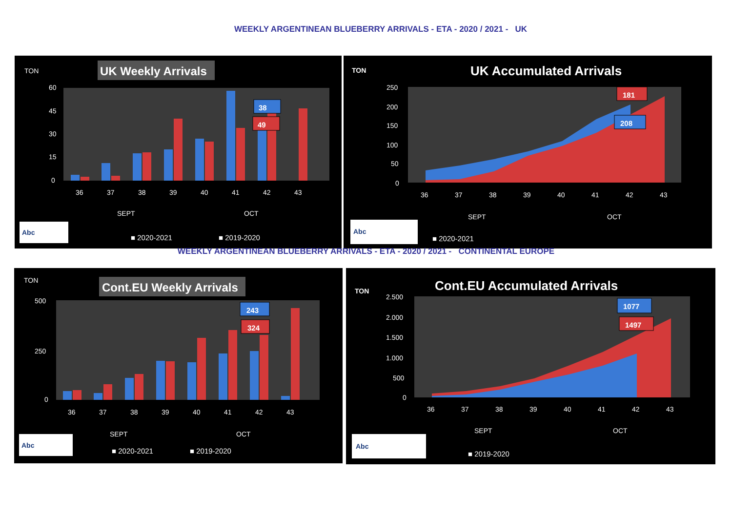WEEKLY ARGENTINEAN BLUEBERRY ARRIVALS - ETA - 2020 / 2021 - UK
TON
UK Weekly Arrivals
60
45
30
15
0
38
49
36
37
38
39
40
41
42
43
SEPT
OCT
Abc
■ 2020-2021
■ 2019-2020
TON
UK Accumulated Arrivals
250
200
150
100
50
0
181
208
36
37
38
39
40
41
42
43
SEPT
OCT
Abc
■ 2020-2021
WEEKLY ARGENTINEAN BLUEBERRY ARRIVALS - ETA - 2020 / 2021 - CONTINENTAL EUROPE
TON
Cont.EU Weekly Arrivals
500
250
0
243
324
36
37
38
39
40
41
42
43
SEPT
OCT
Abc
■ 2020-2021
■ 2019-2020
TON
Cont.EU Accumulated Arrivals
2.500
2.000
1.500
1.000
500
0
1077
1497
36
37
38
39
40
41
42
43
SEPT
OCT
Abc
■ 2019-2020